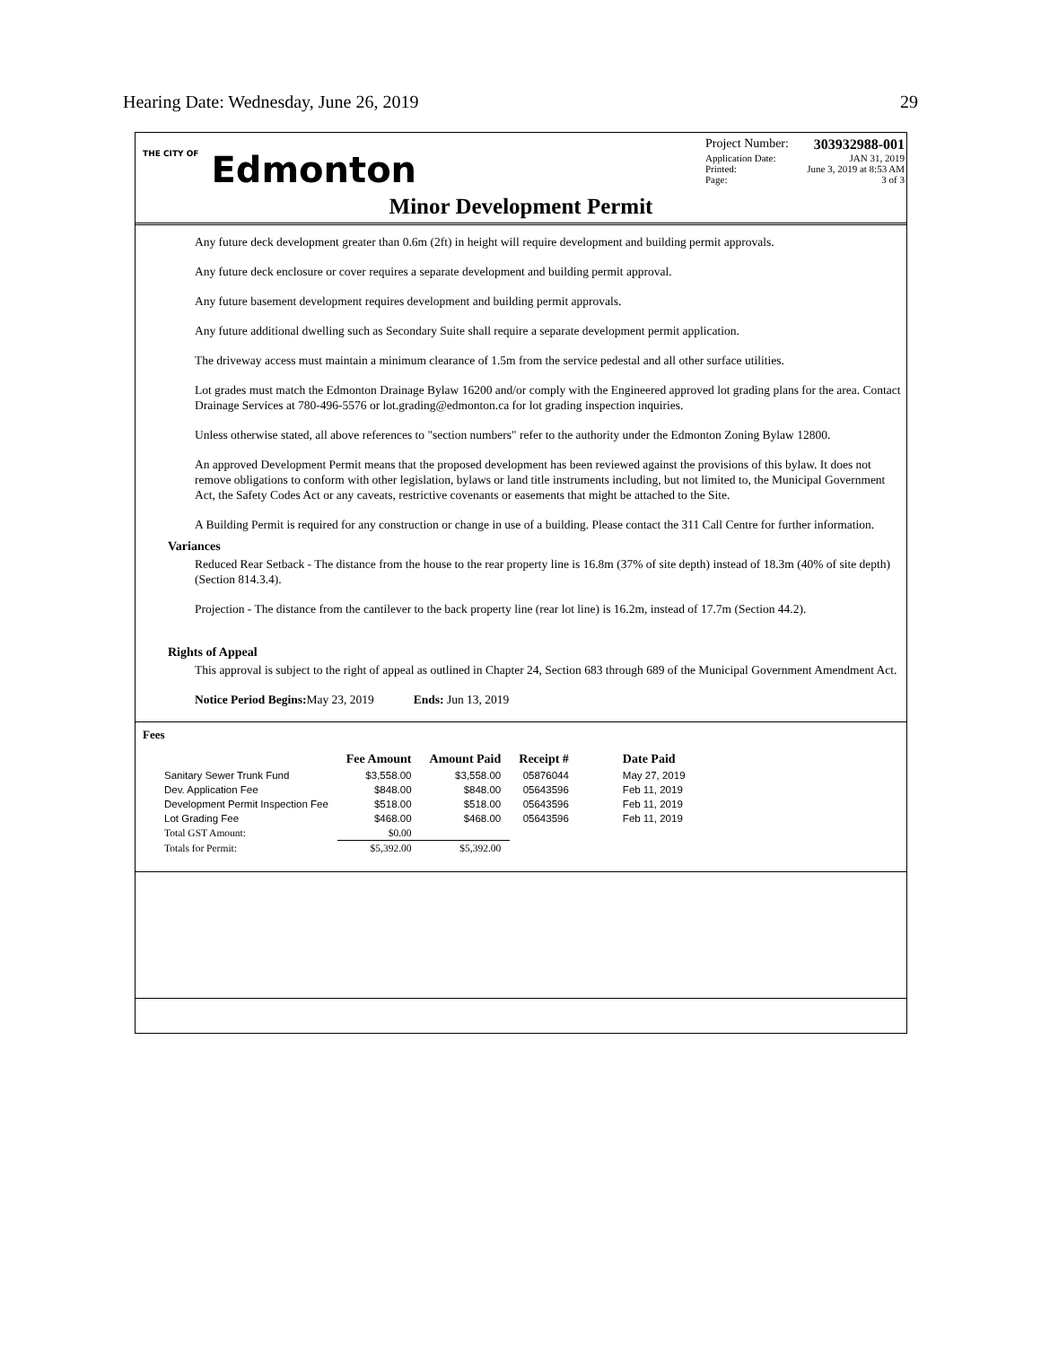Hearing Date: Wednesday, June 26, 2019 29
THE CITY OF Edmonton
Project Number: 303932988-001
Application Date: JAN 31, 2019
Printed: June 3, 2019 at 8:53 AM
Page: 3 of 3
Minor Development Permit
Any future deck development greater than 0.6m (2ft) in height will require development and building permit approvals.
Any future deck enclosure or cover requires a separate development and building permit approval.
Any future basement development requires development and building permit approvals.
Any future additional dwelling such as Secondary Suite shall require a separate development permit application.
The driveway access must maintain a minimum clearance of 1.5m from the service pedestal and all other surface utilities.
Lot grades must match the Edmonton Drainage Bylaw 16200 and/or comply with the Engineered approved lot grading plans for the area. Contact Drainage Services at 780-496-5576 or lot.grading@edmonton.ca for lot grading inspection inquiries.
Unless otherwise stated, all above references to "section numbers" refer to the authority under the Edmonton Zoning Bylaw 12800.
An approved Development Permit means that the proposed development has been reviewed against the provisions of this bylaw. It does not remove obligations to conform with other legislation, bylaws or land title instruments including, but not limited to, the Municipal Government Act, the Safety Codes Act or any caveats, restrictive covenants or easements that might be attached to the Site.
A Building Permit is required for any construction or change in use of a building. Please contact the 311 Call Centre for further information.
Variances
Reduced Rear Setback - The distance from the house to the rear property line is 16.8m (37% of site depth) instead of 18.3m (40% of site depth) (Section 814.3.4).
Projection - The distance from the cantilever to the back property line (rear lot line) is 16.2m, instead of 17.7m (Section 44.2).
Rights of Appeal
This approval is subject to the right of appeal as outlined in Chapter 24, Section 683 through 689 of the Municipal Government Amendment Act.
Notice Period Begins: May 23, 2019 Ends: Jun 13, 2019
Fees
| | Fee Amount | Amount Paid | Receipt # | Date Paid |
| --- | --- | --- | --- | --- |
| Sanitary Sewer Trunk Fund | $3,558.00 | $3,558.00 | 05876044 | May 27, 2019 |
| Dev. Application Fee | $848.00 | $848.00 | 05643596 | Feb 11, 2019 |
| Development Permit Inspection Fee | $518.00 | $518.00 | 05643596 | Feb 11, 2019 |
| Lot Grading Fee | $468.00 | $468.00 | 05643596 | Feb 11, 2019 |
| Total GST Amount: | $0.00 | | | |
| Totals for Permit: | $5,392.00 | $5,392.00 | | |